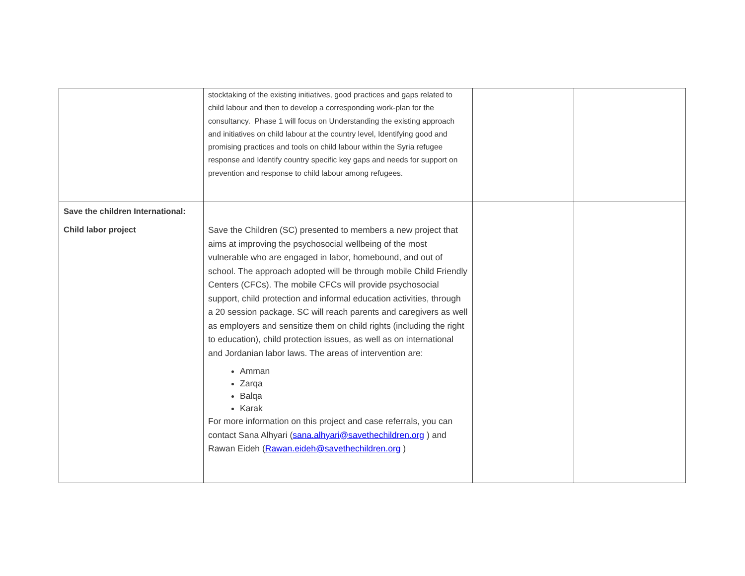| | stocktaking of the existing initiatives, good practices and gaps related to child labour and then to develop a corresponding work-plan for the consultancy. Phase 1 will focus on Understanding the existing approach and initiatives on child labour at the country level, Identifying good and promising practices and tools on child labour within the Syria refugee response and Identify country specific key gaps and needs for support on prevention and response to child labour among refugees. | | |
| Save the children International: Child labor project | Save the Children (SC) presented to members a new project that aims at improving the psychosocial wellbeing of the most vulnerable who are engaged in labor, homebound, and out of school. The approach adopted will be through mobile Child Friendly Centers (CFCs). The mobile CFCs will provide psychosocial support, child protection and informal education activities, through a 20 session package. SC will reach parents and caregivers as well as employers and sensitize them on child rights (including the right to education), child protection issues, as well as on international and Jordanian labor laws. The areas of intervention are: Amman Zarqa Balqa Karak For more information on this project and case referrals, you can contact Sana Alhyari ( sana.alhyari@savethechildren.org ) and Rawan Eideh ( Rawan.eideh@savethechildren.org ) | | |